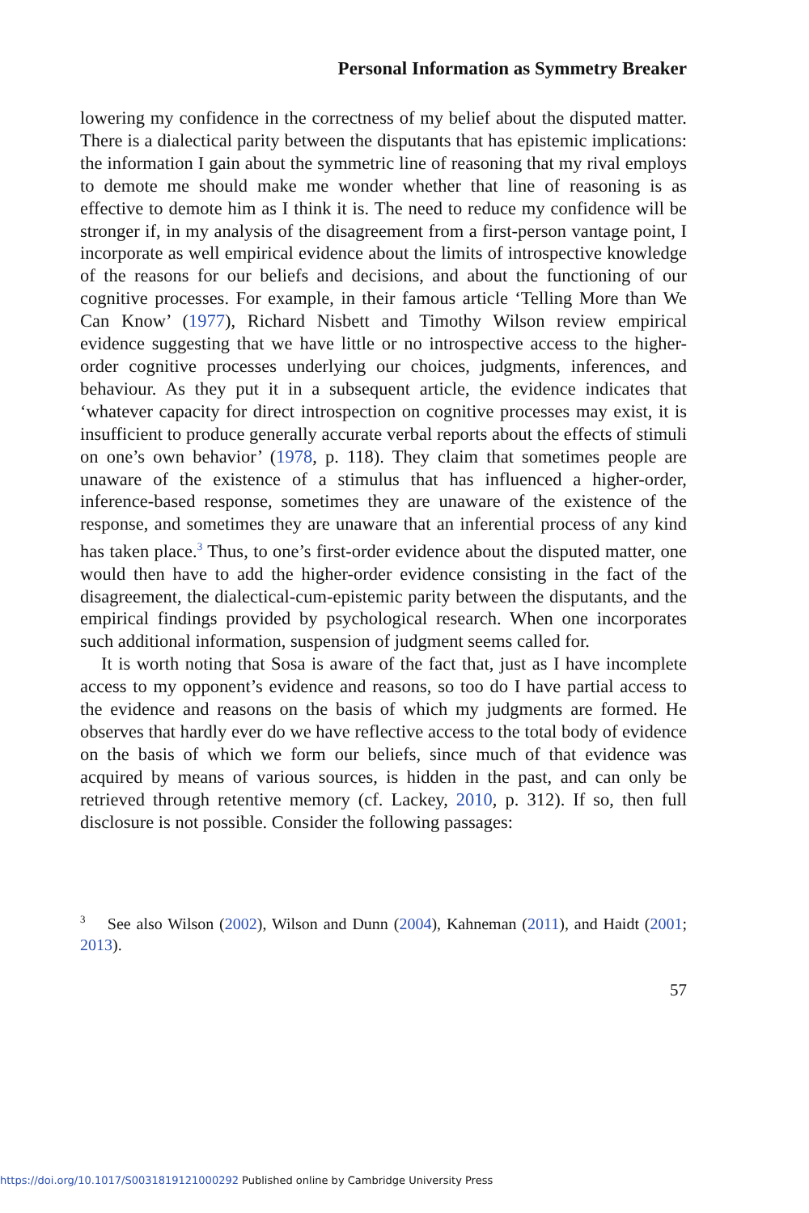Personal Information as Symmetry Breaker
lowering my confidence in the correctness of my belief about the disputed matter. There is a dialectical parity between the disputants that has epistemic implications: the information I gain about the symmetric line of reasoning that my rival employs to demote me should make me wonder whether that line of reasoning is as effective to demote him as I think it is. The need to reduce my confidence will be stronger if, in my analysis of the disagreement from a first-person vantage point, I incorporate as well empirical evidence about the limits of introspective knowledge of the reasons for our beliefs and decisions, and about the functioning of our cognitive processes. For example, in their famous article ‘Telling More than We Can Know’ (1977), Richard Nisbett and Timothy Wilson review empirical evidence suggesting that we have little or no introspective access to the higher-order cognitive processes underlying our choices, judgments, inferences, and behaviour. As they put it in a subsequent article, the evidence indicates that ‘whatever capacity for direct introspection on cognitive processes may exist, it is insufficient to produce generally accurate verbal reports about the effects of stimuli on one’s own behavior’ (1978, p. 118). They claim that sometimes people are unaware of the existence of a stimulus that has influenced a higher-order, inference-based response, sometimes they are unaware of the existence of the response, and sometimes they are unaware that an inferential process of any kind has taken place.<sup>3</sup> Thus, to one’s first-order evidence about the disputed matter, one would then have to add the higher-order evidence consisting in the fact of the disagreement, the dialectical-cum-epistemic parity between the disputants, and the empirical findings provided by psychological research. When one incorporates such additional information, suspension of judgment seems called for.
It is worth noting that Sosa is aware of the fact that, just as I have incomplete access to my opponent’s evidence and reasons, so too do I have partial access to the evidence and reasons on the basis of which my judgments are formed. He observes that hardly ever do we have reflective access to the total body of evidence on the basis of which we form our beliefs, since much of that evidence was acquired by means of various sources, is hidden in the past, and can only be retrieved through retentive memory (cf. Lackey, 2010, p. 312). If so, then full disclosure is not possible. Consider the following passages:
<sup>3</sup> See also Wilson (2002), Wilson and Dunn (2004), Kahneman (2011), and Haidt (2001; 2013).
57
https://doi.org/10.1017/S0031819121000292 Published online by Cambridge University Press